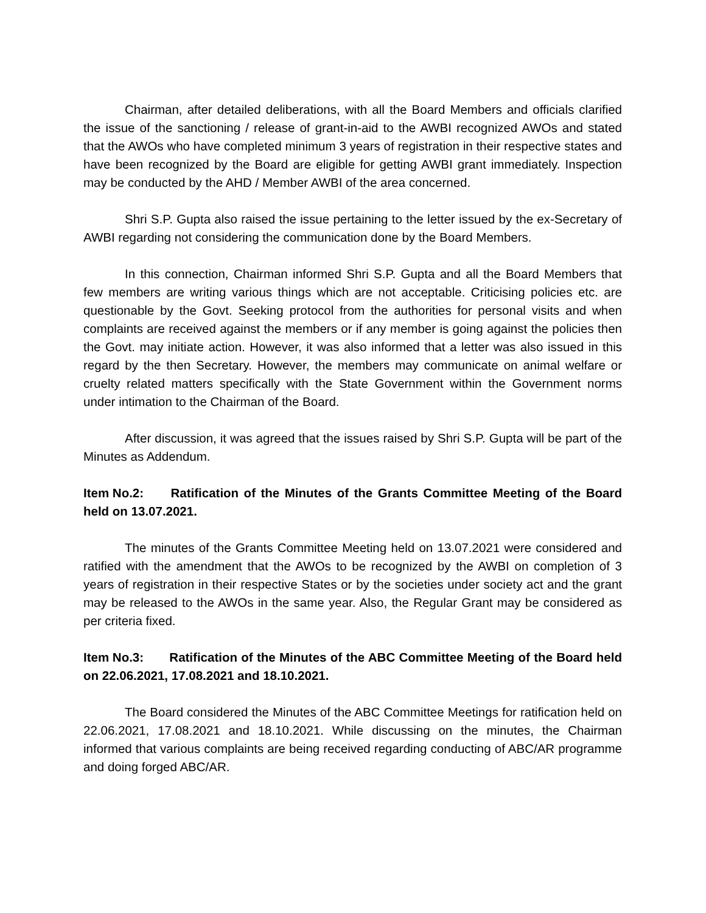Chairman, after detailed deliberations, with all the Board Members and officials clarified the issue of the sanctioning / release of grant-in-aid to the AWBI recognized AWOs and stated that the AWOs who have completed minimum 3 years of registration in their respective states and have been recognized by the Board are eligible for getting AWBI grant immediately. Inspection may be conducted by the AHD / Member AWBI of the area concerned.
Shri S.P. Gupta also raised the issue pertaining to the letter issued by the ex-Secretary of AWBI regarding not considering the communication done by the Board Members.
In this connection, Chairman informed Shri S.P. Gupta and all the Board Members that few members are writing various things which are not acceptable. Criticising policies etc. are questionable by the Govt. Seeking protocol from the authorities for personal visits and when complaints are received against the members or if any member is going against the policies then the Govt. may initiate action. However, it was also informed that a letter was also issued in this regard by the then Secretary. However, the members may communicate on animal welfare or cruelty related matters specifically with the State Government within the Government norms under intimation to the Chairman of the Board.
After discussion, it was agreed that the issues raised by Shri S.P. Gupta will be part of the Minutes as Addendum.
Item No.2: Ratification of the Minutes of the Grants Committee Meeting of the Board held on 13.07.2021.
The minutes of the Grants Committee Meeting held on 13.07.2021 were considered and ratified with the amendment that the AWOs to be recognized by the AWBI on completion of 3 years of registration in their respective States or by the societies under society act and the grant may be released to the AWOs in the same year. Also, the Regular Grant may be considered as per criteria fixed.
Item No.3: Ratification of the Minutes of the ABC Committee Meeting of the Board held on 22.06.2021, 17.08.2021 and 18.10.2021.
The Board considered the Minutes of the ABC Committee Meetings for ratification held on 22.06.2021, 17.08.2021 and 18.10.2021. While discussing on the minutes, the Chairman informed that various complaints are being received regarding conducting of ABC/AR programme and doing forged ABC/AR.